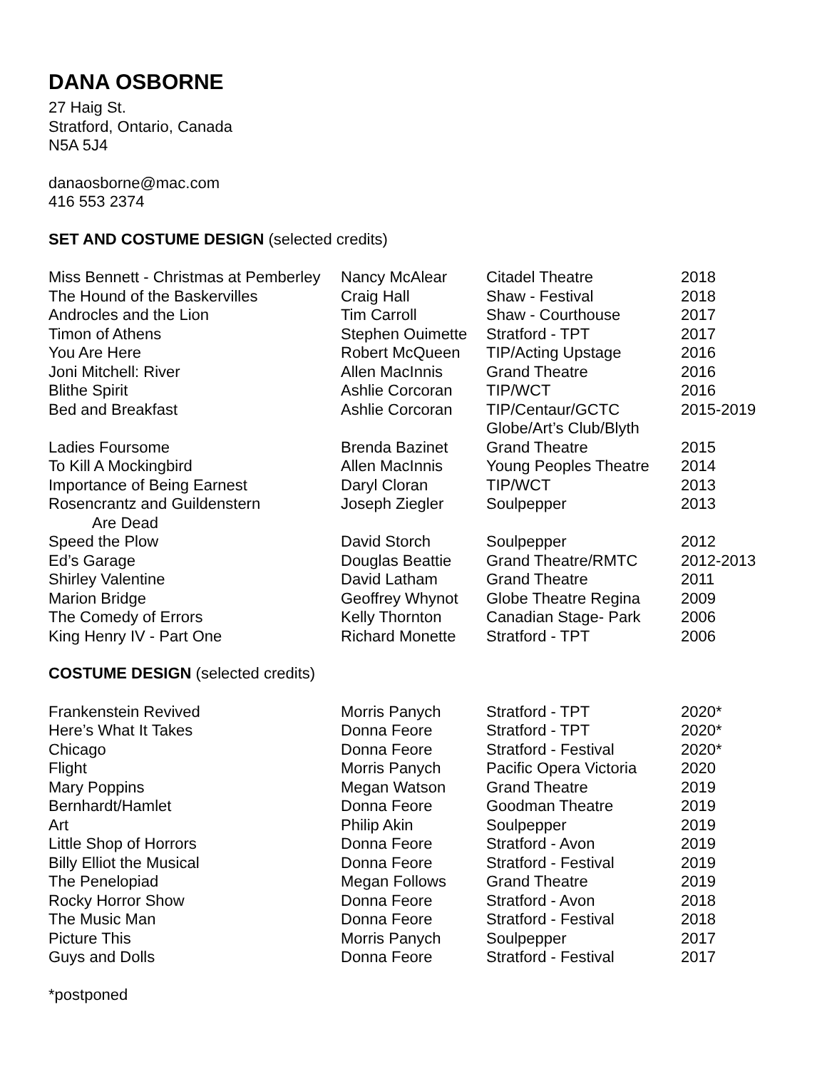DANA OSBORNE
27 Haig St.
Stratford, Ontario, Canada
N5A 5J4
danaosborne@mac.com
416 553 2374
SET AND COSTUME DESIGN (selected credits)
| Miss Bennett - Christmas at Pemberley | Nancy McAlear | Citadel Theatre | 2018 |
| The Hound of the Baskervilles | Craig Hall | Shaw - Festival | 2018 |
| Androcles and the Lion | Tim Carroll | Shaw - Courthouse | 2017 |
| Timon of Athens | Stephen Ouimette | Stratford - TPT | 2017 |
| You Are Here | Robert McQueen | TIP/Acting Upstage | 2016 |
| Joni Mitchell: River | Allen MacInnis | Grand Theatre | 2016 |
| Blithe Spirit | Ashlie Corcoran | TIP/WCT | 2016 |
| Bed and Breakfast | Ashlie Corcoran | TIP/Centaur/GCTC Globe/Art’s Club/Blyth | 2015-2019 |
| Ladies Foursome | Brenda Bazinet | Grand Theatre | 2015 |
| To Kill A Mockingbird | Allen MacInnis | Young Peoples Theatre | 2014 |
| Importance of Being Earnest | Daryl Cloran | TIP/WCT | 2013 |
| Rosencrantz and Guildenstern Are Dead | Joseph Ziegler | Soulpepper | 2013 |
| Speed the Plow | David Storch | Soulpepper | 2012 |
| Ed’s Garage | Douglas Beattie | Grand Theatre/RMTC | 2012-2013 |
| Shirley Valentine | David Latham | Grand Theatre | 2011 |
| Marion Bridge | Geoffrey Whynot | Globe Theatre Regina | 2009 |
| The Comedy of Errors | Kelly Thornton | Canadian Stage- Park | 2006 |
| King Henry IV - Part One | Richard Monette | Stratford - TPT | 2006 |
COSTUME DESIGN (selected credits)
| Frankenstein Revived | Morris Panych | Stratford - TPT | 2020* |
| Here’s What It Takes | Donna Feore | Stratford - TPT | 2020* |
| Chicago | Donna Feore | Stratford - Festival | 2020* |
| Flight | Morris Panych | Pacific Opera Victoria | 2020 |
| Mary Poppins | Megan Watson | Grand Theatre | 2019 |
| Bernhardt/Hamlet | Donna Feore | Goodman Theatre | 2019 |
| Art | Philip Akin | Soulpepper | 2019 |
| Little Shop of Horrors | Donna Feore | Stratford - Avon | 2019 |
| Billy Elliot the Musical | Donna Feore | Stratford - Festival | 2019 |
| The Penelopiad | Megan Follows | Grand Theatre | 2019 |
| Rocky Horror Show | Donna Feore | Stratford - Avon | 2018 |
| The Music Man | Donna Feore | Stratford - Festival | 2018 |
| Picture This | Morris Panych | Soulpepper | 2017 |
| Guys and Dolls | Donna Feore | Stratford - Festival | 2017 |
*postponed